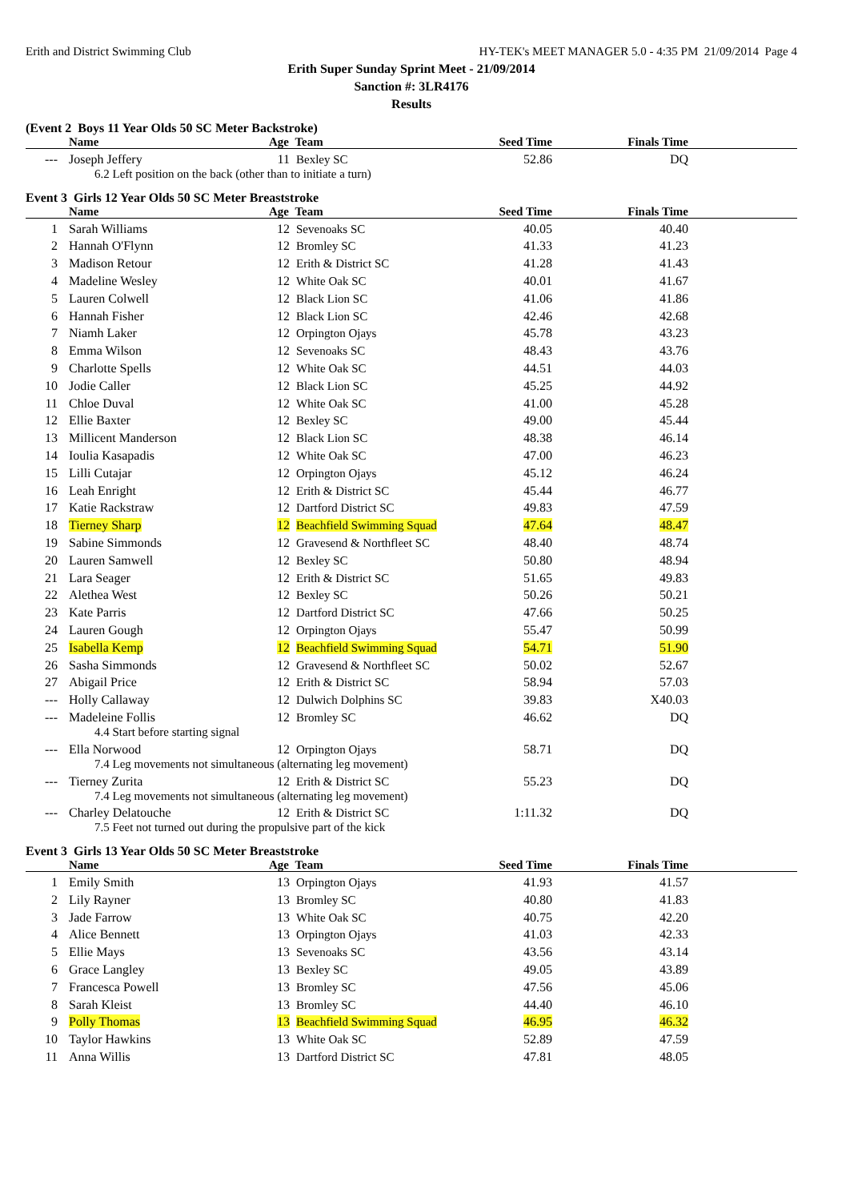Erith and District Swimming Club HY-TEK's MEET MANAGER 5.0 - 4:35 PM 21/09/2014 Page 4
Erith Super Sunday Sprint Meet - 21/09/2014
Sanction #: 3LR4176
Results
(Event 2 Boys 11 Year Olds 50 SC Meter Backstroke)
| | Name | Age Team | | Seed Time | Finals Time | |
| --- | --- | --- | --- | --- | --- | --- |
| --- | Joseph Jeffery | 11 | Bexley SC | 52.86 | DQ | |
| 6.2 Left position on the back (other than to initiate a turn) | | | | | | |
Event 3 Girls 12 Year Olds 50 SC Meter Breaststroke
| | Name | Age Team | | Seed Time | Finals Time | |
| --- | --- | --- | --- | --- | --- | --- |
| 1 | Sarah Williams | 12 | Sevenoaks SC | 40.05 | 40.40 | |
| 2 | Hannah O'Flynn | 12 | Bromley SC | 41.33 | 41.23 | |
| 3 | Madison Retour | 12 | Erith & District SC | 41.28 | 41.43 | |
| 4 | Madeline Wesley | 12 | White Oak SC | 40.01 | 41.67 | |
| 5 | Lauren Colwell | 12 | Black Lion SC | 41.06 | 41.86 | |
| 6 | Hannah Fisher | 12 | Black Lion SC | 42.46 | 42.68 | |
| 7 | Niamh Laker | 12 | Orpington Ojays | 45.78 | 43.23 | |
| 8 | Emma Wilson | 12 | Sevenoaks SC | 48.43 | 43.76 | |
| 9 | Charlotte Spells | 12 | White Oak SC | 44.51 | 44.03 | |
| 10 | Jodie Caller | 12 | Black Lion SC | 45.25 | 44.92 | |
| 11 | Chloe Duval | 12 | White Oak SC | 41.00 | 45.28 | |
| 12 | Ellie Baxter | 12 | Bexley SC | 49.00 | 45.44 | |
| 13 | Millicent Manderson | 12 | Black Lion SC | 48.38 | 46.14 | |
| 14 | Ioulia Kasapadis | 12 | White Oak SC | 47.00 | 46.23 | |
| 15 | Lilli Cutajar | 12 | Orpington Ojays | 45.12 | 46.24 | |
| 16 | Leah Enright | 12 | Erith & District SC | 45.44 | 46.77 | |
| 17 | Katie Rackstraw | 12 | Dartford District SC | 49.83 | 47.59 | |
| 18 | Tierney Sharp | 12 | Beachfield Swimming Squad | 47.64 | 48.47 | |
| 19 | Sabine Simmonds | 12 | Gravesend & Northfleet SC | 48.40 | 48.74 | |
| 20 | Lauren Samwell | 12 | Bexley SC | 50.80 | 48.94 | |
| 21 | Lara Seager | 12 | Erith & District SC | 51.65 | 49.83 | |
| 22 | Alethea West | 12 | Bexley SC | 50.26 | 50.21 | |
| 23 | Kate Parris | 12 | Dartford District SC | 47.66 | 50.25 | |
| 24 | Lauren Gough | 12 | Orpington Ojays | 55.47 | 50.99 | |
| 25 | Isabella Kemp | 12 | Beachfield Swimming Squad | 54.71 | 51.90 | |
| 26 | Sasha Simmonds | 12 | Gravesend & Northfleet SC | 50.02 | 52.67 | |
| 27 | Abigail Price | 12 | Erith & District SC | 58.94 | 57.03 | |
| --- | Holly Callaway | 12 | Dulwich Dolphins SC | 39.83 | X40.03 | |
| --- | Madeleine Follis | 12 | Bromley SC | 46.62 | DQ | |
| 4.4 Start before starting signal | | | | | | |
| --- | Ella Norwood | 12 | Orpington Ojays | 58.71 | DQ | |
| 7.4 Leg movements not simultaneous (alternating leg movement) | | | | | | |
| --- | Tierney Zurita | 12 | Erith & District SC | 55.23 | DQ | |
| 7.4 Leg movements not simultaneous (alternating leg movement) | | | | | | |
| --- | Charley Delatouche | 12 | Erith & District SC | 1:11.32 | DQ | |
| 7.5 Feet not turned out during the propulsive part of the kick | | | | | | |
Event 3 Girls 13 Year Olds 50 SC Meter Breaststroke
| | Name | Age Team | | Seed Time | Finals Time | |
| --- | --- | --- | --- | --- | --- | --- |
| 1 | Emily Smith | 13 | Orpington Ojays | 41.93 | 41.57 | |
| 2 | Lily Rayner | 13 | Bromley SC | 40.80 | 41.83 | |
| 3 | Jade Farrow | 13 | White Oak SC | 40.75 | 42.20 | |
| 4 | Alice Bennett | 13 | Orpington Ojays | 41.03 | 42.33 | |
| 5 | Ellie Mays | 13 | Sevenoaks SC | 43.56 | 43.14 | |
| 6 | Grace Langley | 13 | Bexley SC | 49.05 | 43.89 | |
| 7 | Francesca Powell | 13 | Bromley SC | 47.56 | 45.06 | |
| 8 | Sarah Kleist | 13 | Bromley SC | 44.40 | 46.10 | |
| 9 | Polly Thomas | 13 | Beachfield Swimming Squad | 46.95 | 46.32 | |
| 10 | Taylor Hawkins | 13 | White Oak SC | 52.89 | 47.59 | |
| 11 | Anna Willis | 13 | Dartford District SC | 47.81 | 48.05 | |